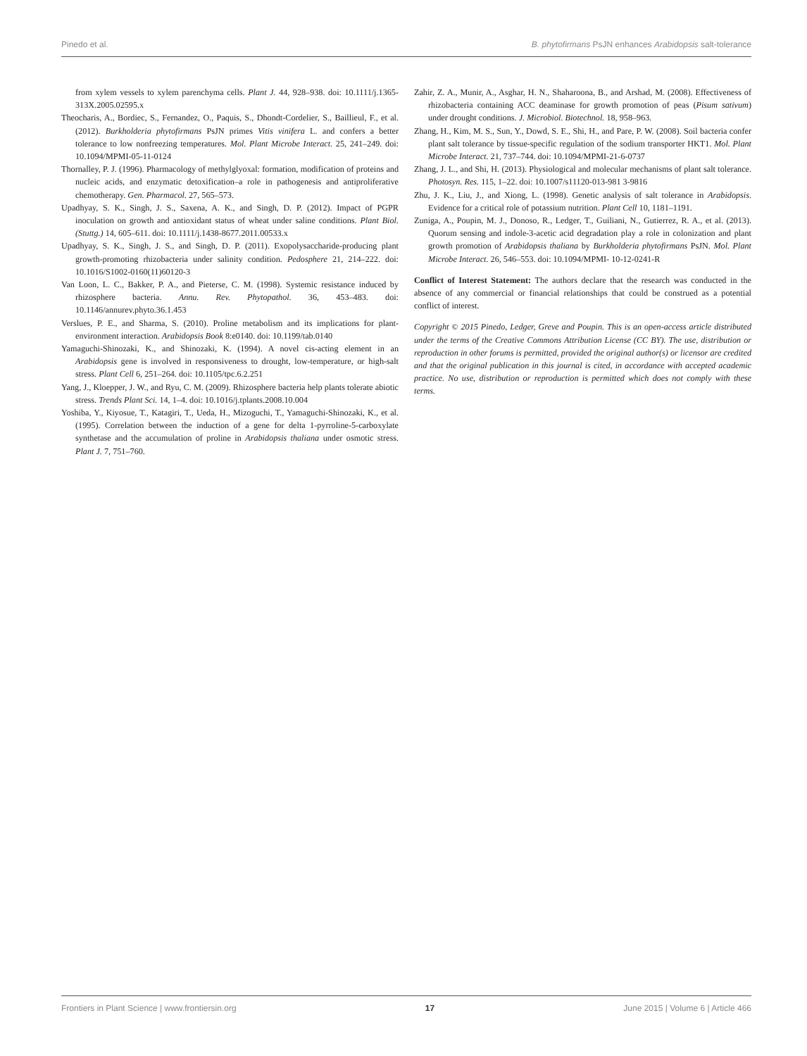Pinedo et al. B. phytofirmans PsJN enhances Arabidopsis salt-tolerance
from xylem vessels to xylem parenchyma cells. Plant J. 44, 928–938. doi: 10.1111/j.1365-313X.2005.02595.x
Theocharis, A., Bordiec, S., Fernandez, O., Paquis, S., Dhondt-Cordelier, S., Baillieul, F., et al. (2012). Burkholderia phytofirmans PsJN primes Vitis vinifera L. and confers a better tolerance to low nonfreezing temperatures. Mol. Plant Microbe Interact. 25, 241–249. doi: 10.1094/MPMI-05-11-0124
Thornalley, P. J. (1996). Pharmacology of methylglyoxal: formation, modification of proteins and nucleic acids, and enzymatic detoxification–a role in pathogenesis and antiproliferative chemotherapy. Gen. Pharmacol. 27, 565–573.
Upadhyay, S. K., Singh, J. S., Saxena, A. K., and Singh, D. P. (2012). Impact of PGPR inoculation on growth and antioxidant status of wheat under saline conditions. Plant Biol. (Stuttg.) 14, 605–611. doi: 10.1111/j.1438-8677.2011.00533.x
Upadhyay, S. K., Singh, J. S., and Singh, D. P. (2011). Exopolysaccharide-producing plant growth-promoting rhizobacteria under salinity condition. Pedosphere 21, 214–222. doi: 10.1016/S1002-0160(11)60120-3
Van Loon, L. C., Bakker, P. A., and Pieterse, C. M. (1998). Systemic resistance induced by rhizosphere bacteria. Annu. Rev. Phytopathol. 36, 453–483. doi: 10.1146/annurev.phyto.36.1.453
Verslues, P. E., and Sharma, S. (2010). Proline metabolism and its implications for plant-environment interaction. Arabidopsis Book 8:e0140. doi: 10.1199/tab.0140
Yamaguchi-Shinozaki, K., and Shinozaki, K. (1994). A novel cis-acting element in an Arabidopsis gene is involved in responsiveness to drought, low-temperature, or high-salt stress. Plant Cell 6, 251–264. doi: 10.1105/tpc.6.2.251
Yang, J., Kloepper, J. W., and Ryu, C. M. (2009). Rhizosphere bacteria help plants tolerate abiotic stress. Trends Plant Sci. 14, 1–4. doi: 10.1016/j.tplants.2008.10.004
Yoshiba, Y., Kiyosue, T., Katagiri, T., Ueda, H., Mizoguchi, T., Yamaguchi-Shinozaki, K., et al. (1995). Correlation between the induction of a gene for delta 1-pyrroline-5-carboxylate synthetase and the accumulation of proline in Arabidopsis thaliana under osmotic stress. Plant J. 7, 751–760.
Zahir, Z. A., Munir, A., Asghar, H. N., Shaharoona, B., and Arshad, M. (2008). Effectiveness of rhizobacteria containing ACC deaminase for growth promotion of peas (Pisum sativum) under drought conditions. J. Microbiol. Biotechnol. 18, 958–963.
Zhang, H., Kim, M. S., Sun, Y., Dowd, S. E., Shi, H., and Pare, P. W. (2008). Soil bacteria confer plant salt tolerance by tissue-specific regulation of the sodium transporter HKT1. Mol. Plant Microbe Interact. 21, 737–744. doi: 10.1094/MPMI-21-6-0737
Zhang, J. L., and Shi, H. (2013). Physiological and molecular mechanisms of plant salt tolerance. Photosyn. Res. 115, 1–22. doi: 10.1007/s11120-013-981 3-9816
Zhu, J. K., Liu, J., and Xiong, L. (1998). Genetic analysis of salt tolerance in Arabidopsis. Evidence for a critical role of potassium nutrition. Plant Cell 10, 1181–1191.
Zuniga, A., Poupin, M. J., Donoso, R., Ledger, T., Guiliani, N., Gutierrez, R. A., et al. (2013). Quorum sensing and indole-3-acetic acid degradation play a role in colonization and plant growth promotion of Arabidopsis thaliana by Burkholderia phytofirmans PsJN. Mol. Plant Microbe Interact. 26, 546–553. doi: 10.1094/MPMI- 10-12-0241-R
Conflict of Interest Statement: The authors declare that the research was conducted in the absence of any commercial or financial relationships that could be construed as a potential conflict of interest.
Copyright © 2015 Pinedo, Ledger, Greve and Poupin. This is an open-access article distributed under the terms of the Creative Commons Attribution License (CC BY). The use, distribution or reproduction in other forums is permitted, provided the original author(s) or licensor are credited and that the original publication in this journal is cited, in accordance with accepted academic practice. No use, distribution or reproduction is permitted which does not comply with these terms.
Frontiers in Plant Science | www.frontiersin.org 17 June 2015 | Volume 6 | Article 466